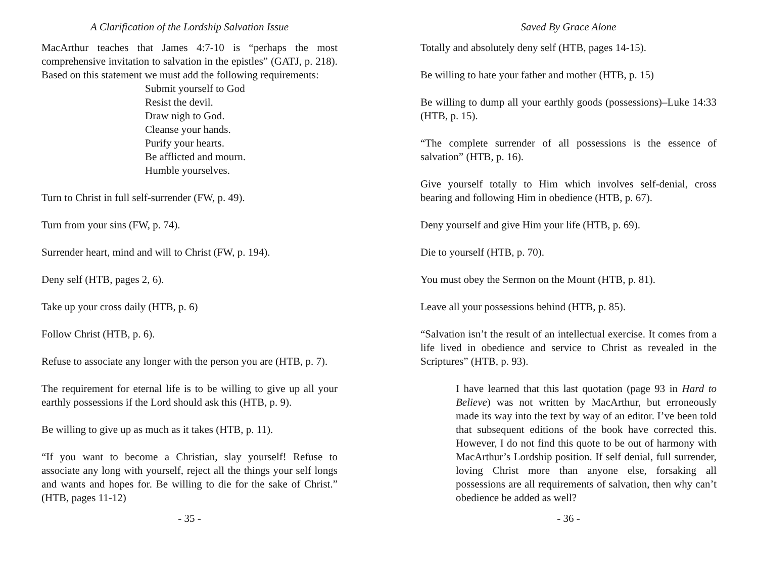A Clarification of the Lordship Salvation Issue
MacArthur teaches that James 4:7-10 is “perhaps the most comprehensive invitation to salvation in the epistles” (GATJ, p. 218). Based on this statement we must add the following requirements:
Submit yourself to God
Resist the devil.
Draw nigh to God.
Cleanse your hands.
Purify your hearts.
Be afflicted and mourn.
Humble yourselves.
Turn to Christ in full self-surrender (FW, p. 49).
Turn from your sins (FW, p. 74).
Surrender heart, mind and will to Christ (FW, p. 194).
Deny self (HTB, pages 2, 6).
Take up your cross daily (HTB, p. 6)
Follow Christ (HTB, p. 6).
Refuse to associate any longer with the person you are (HTB, p. 7).
The requirement for eternal life is to be willing to give up all your earthly possessions if the Lord should ask this (HTB, p. 9).
Be willing to give up as much as it takes (HTB, p. 11).
“If you want to become a Christian, slay yourself! Refuse to associate any long with yourself, reject all the things your self longs and wants and hopes for. Be willing to die for the sake of Christ.” (HTB, pages 11-12)
- 35 -
Saved By Grace Alone
Totally and absolutely deny self (HTB, pages 14-15).
Be willing to hate your father and mother (HTB, p. 15)
Be willing to dump all your earthly goods (possessions)–Luke 14:33 (HTB, p. 15).
“The complete surrender of all possessions is the essence of salvation” (HTB, p. 16).
Give yourself totally to Him which involves self-denial, cross bearing and following Him in obedience (HTB, p. 67).
Deny yourself and give Him your life (HTB, p. 69).
Die to yourself (HTB, p. 70).
You must obey the Sermon on the Mount (HTB, p. 81).
Leave all your possessions behind (HTB, p. 85).
“Salvation isn’t the result of an intellectual exercise. It comes from a life lived in obedience and service to Christ as revealed in the Scriptures” (HTB, p. 93).
I have learned that this last quotation (page 93 in Hard to Believe) was not written by MacArthur, but erroneously made its way into the text by way of an editor. I’ve been told that subsequent editions of the book have corrected this. However, I do not find this quote to be out of harmony with MacArthur’s Lordship position. If self denial, full surrender, loving Christ more than anyone else, forsaking all possessions are all requirements of salvation, then why can’t obedience be added as well?
- 36 -